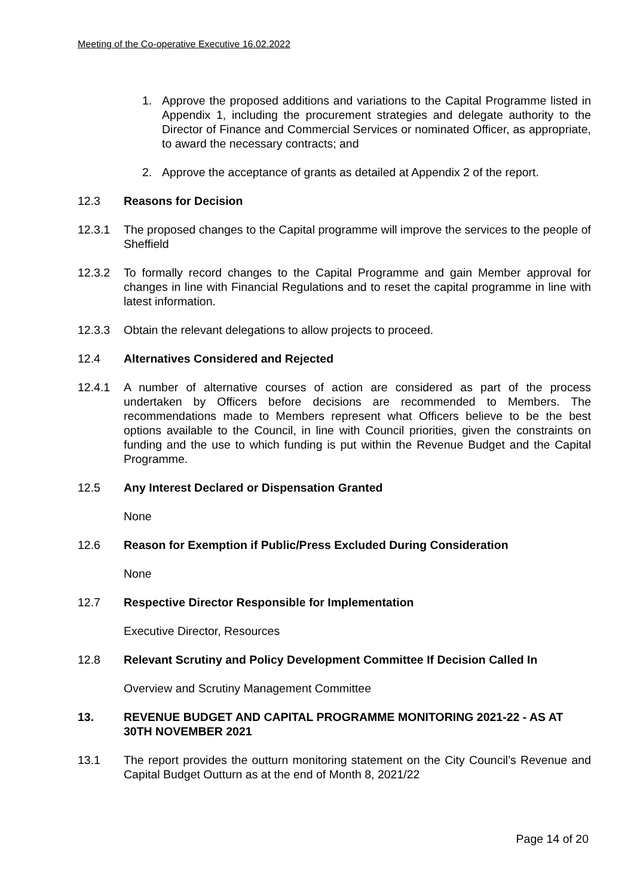Meeting of the Co-operative Executive 16.02.2022
1. Approve the proposed additions and variations to the Capital Programme listed in Appendix 1, including the procurement strategies and delegate authority to the Director of Finance and Commercial Services or nominated Officer, as appropriate, to award the necessary contracts; and
2. Approve the acceptance of grants as detailed at Appendix 2 of the report.
12.3 Reasons for Decision
12.3.1 The proposed changes to the Capital programme will improve the services to the people of Sheffield
12.3.2 To formally record changes to the Capital Programme and gain Member approval for changes in line with Financial Regulations and to reset the capital programme in line with latest information.
12.3.3 Obtain the relevant delegations to allow projects to proceed.
12.4 Alternatives Considered and Rejected
12.4.1 A number of alternative courses of action are considered as part of the process undertaken by Officers before decisions are recommended to Members. The recommendations made to Members represent what Officers believe to be the best options available to the Council, in line with Council priorities, given the constraints on funding and the use to which funding is put within the Revenue Budget and the Capital Programme.
12.5 Any Interest Declared or Dispensation Granted
None
12.6 Reason for Exemption if Public/Press Excluded During Consideration
None
12.7 Respective Director Responsible for Implementation
Executive Director, Resources
12.8 Relevant Scrutiny and Policy Development Committee If Decision Called In
Overview and Scrutiny Management Committee
13. REVENUE BUDGET AND CAPITAL PROGRAMME MONITORING 2021-22 - AS AT 30TH NOVEMBER 2021
13.1 The report provides the outturn monitoring statement on the City Council’s Revenue and Capital Budget Outturn as at the end of Month 8, 2021/22
Page 14 of 20